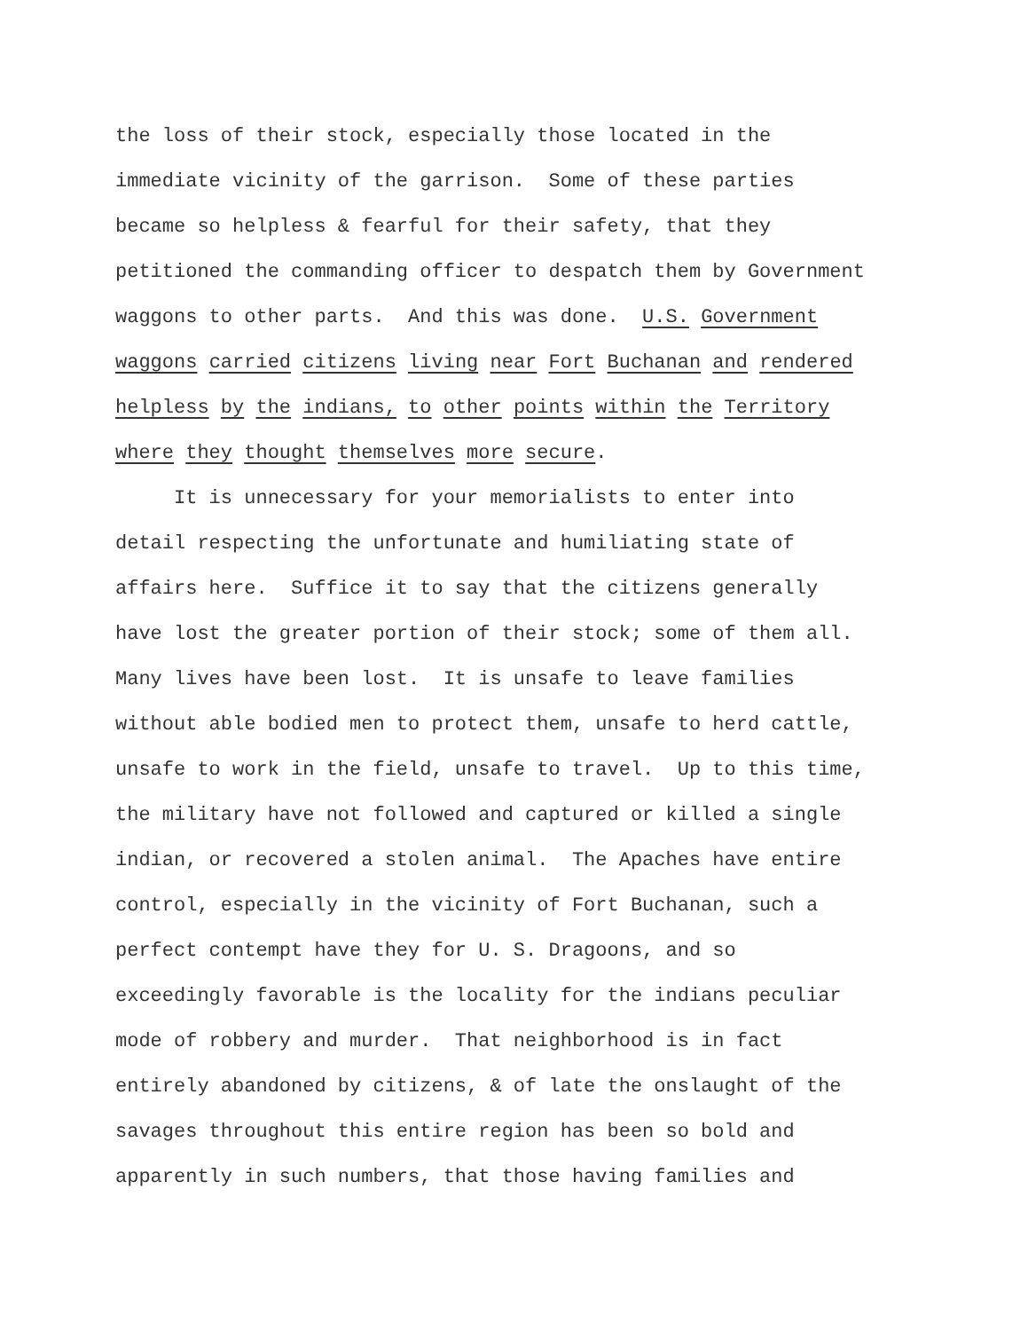the loss of their stock, especially those located in the
immediate vicinity of the garrison. Some of these parties
became so helpless & fearful for their safety, that they
petitioned the commanding officer to despatch them by Government
waggons to other parts. And this was done. U.S. Government
waggons carried citizens living near Fort Buchanan and rendered
helpless by the indians, to other points within the Territory
where they thought themselves more secure.
It is unnecessary for your memorialists to enter into
detail respecting the unfortunate and humiliating state of
affairs here. Suffice it to say that the citizens generally
have lost the greater portion of their stock; some of them all.
Many lives have been lost. It is unsafe to leave families
without able bodied men to protect them, unsafe to herd cattle,
unsafe to work in the field, unsafe to travel. Up to this time,
the military have not followed and captured or killed a single
indian, or recovered a stolen animal. The Apaches have entire
control, especially in the vicinity of Fort Buchanan, such a
perfect contempt have they for U. S. Dragoons, and so
exceedingly favorable is the locality for the indians peculiar
mode of robbery and murder. That neighborhood is in fact
entirely abandoned by citizens, & of late the onslaught of the
savages throughout this entire region has been so bold and
apparently in such numbers, that those having families and